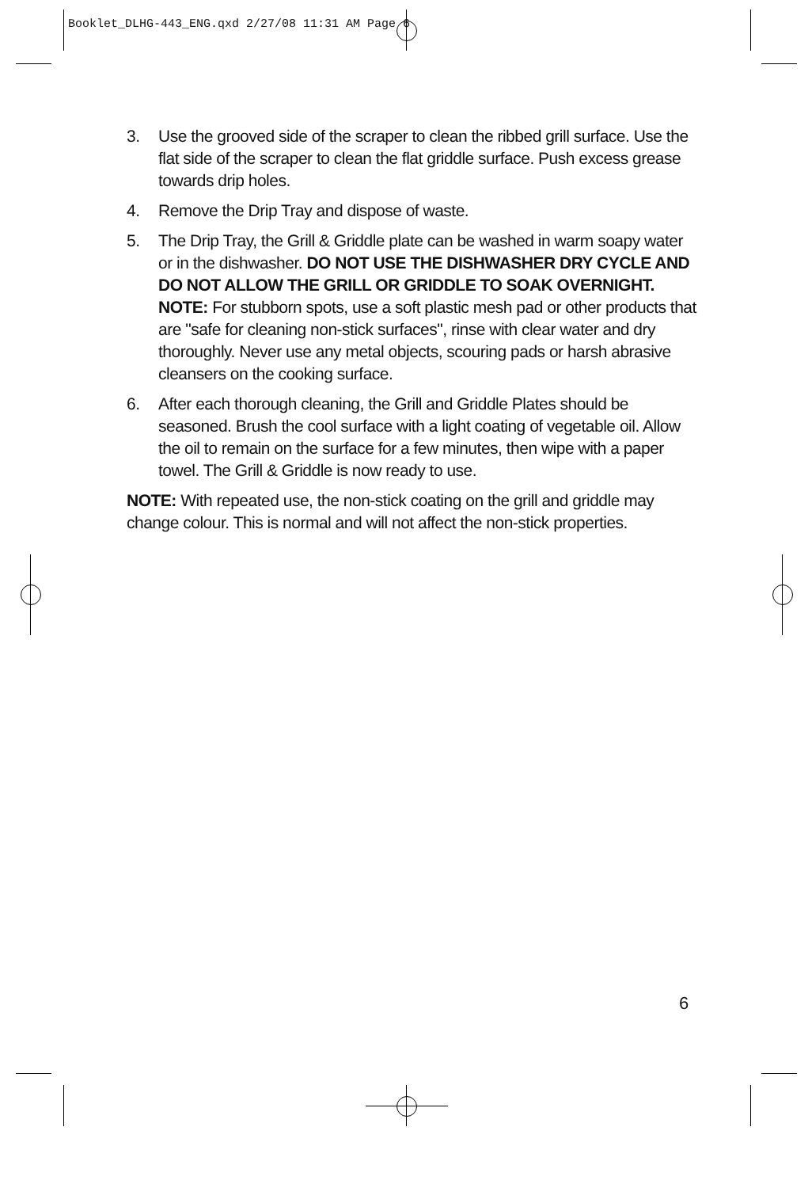Booklet_DLHG-443_ENG.qxd 2/27/08 11:31 AM Page 6
3. Use the grooved side of the scraper to clean the ribbed grill surface. Use the flat side of the scraper to clean the flat griddle surface. Push excess grease towards drip holes.
4. Remove the Drip Tray and dispose of waste.
5. The Drip Tray, the Grill & Griddle plate can be washed in warm soapy water or in the dishwasher. DO NOT USE THE DISHWASHER DRY CYCLE AND DO NOT ALLOW THE GRILL OR GRIDDLE TO SOAK OVERNIGHT.
NOTE: For stubborn spots, use a soft plastic mesh pad or other products that are "safe for cleaning non-stick surfaces", rinse with clear water and dry thoroughly. Never use any metal objects, scouring pads or harsh abrasive cleansers on the cooking surface.
6. After each thorough cleaning, the Grill and Griddle Plates should be seasoned. Brush the cool surface with a light coating of vegetable oil. Allow the oil to remain on the surface for a few minutes, then wipe with a paper towel. The Grill & Griddle is now ready to use.
NOTE: With repeated use, the non-stick coating on the grill and griddle may change colour. This is normal and will not affect the non-stick properties.
6